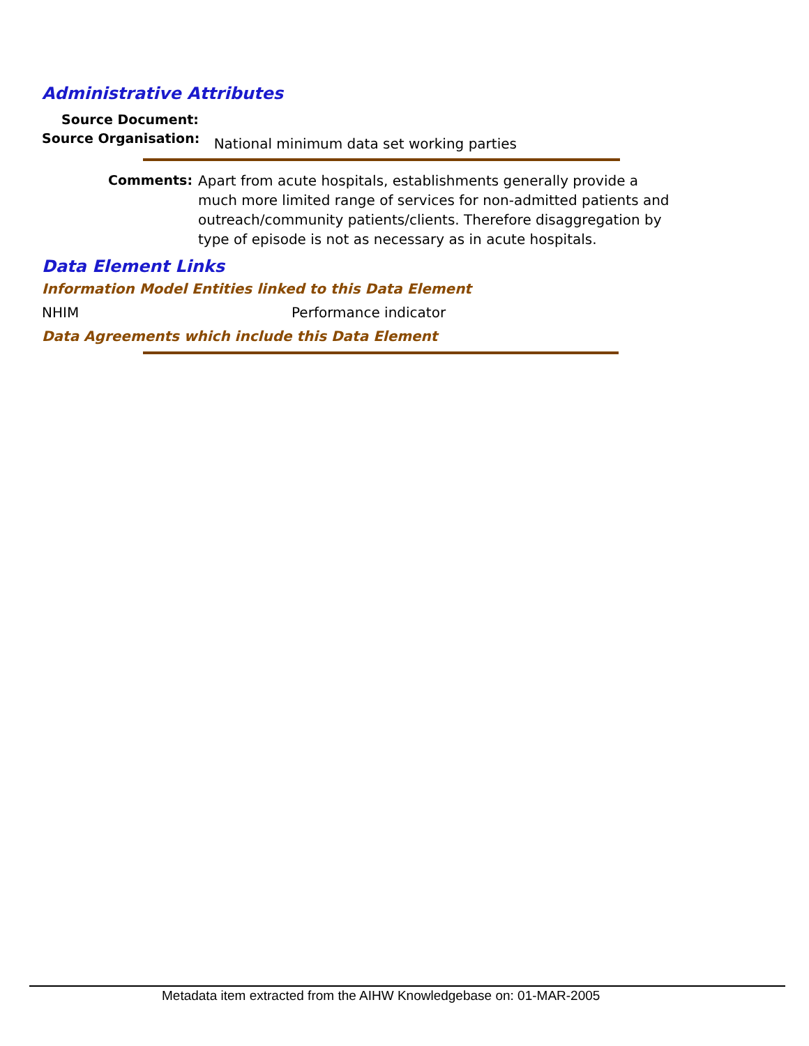Administrative Attributes
Source Document:
Source Organisation: National minimum data set working parties
Comments: Apart from acute hospitals, establishments generally provide a much more limited range of services for non-admitted patients and outreach/community patients/clients. Therefore disaggregation by type of episode is not as necessary as in acute hospitals.
Data Element Links
Information Model Entities linked to this Data Element
NHIM Performance indicator
Data Agreements which include this Data Element
Metadata item extracted from the AIHW Knowledgebase on: 01-MAR-2005